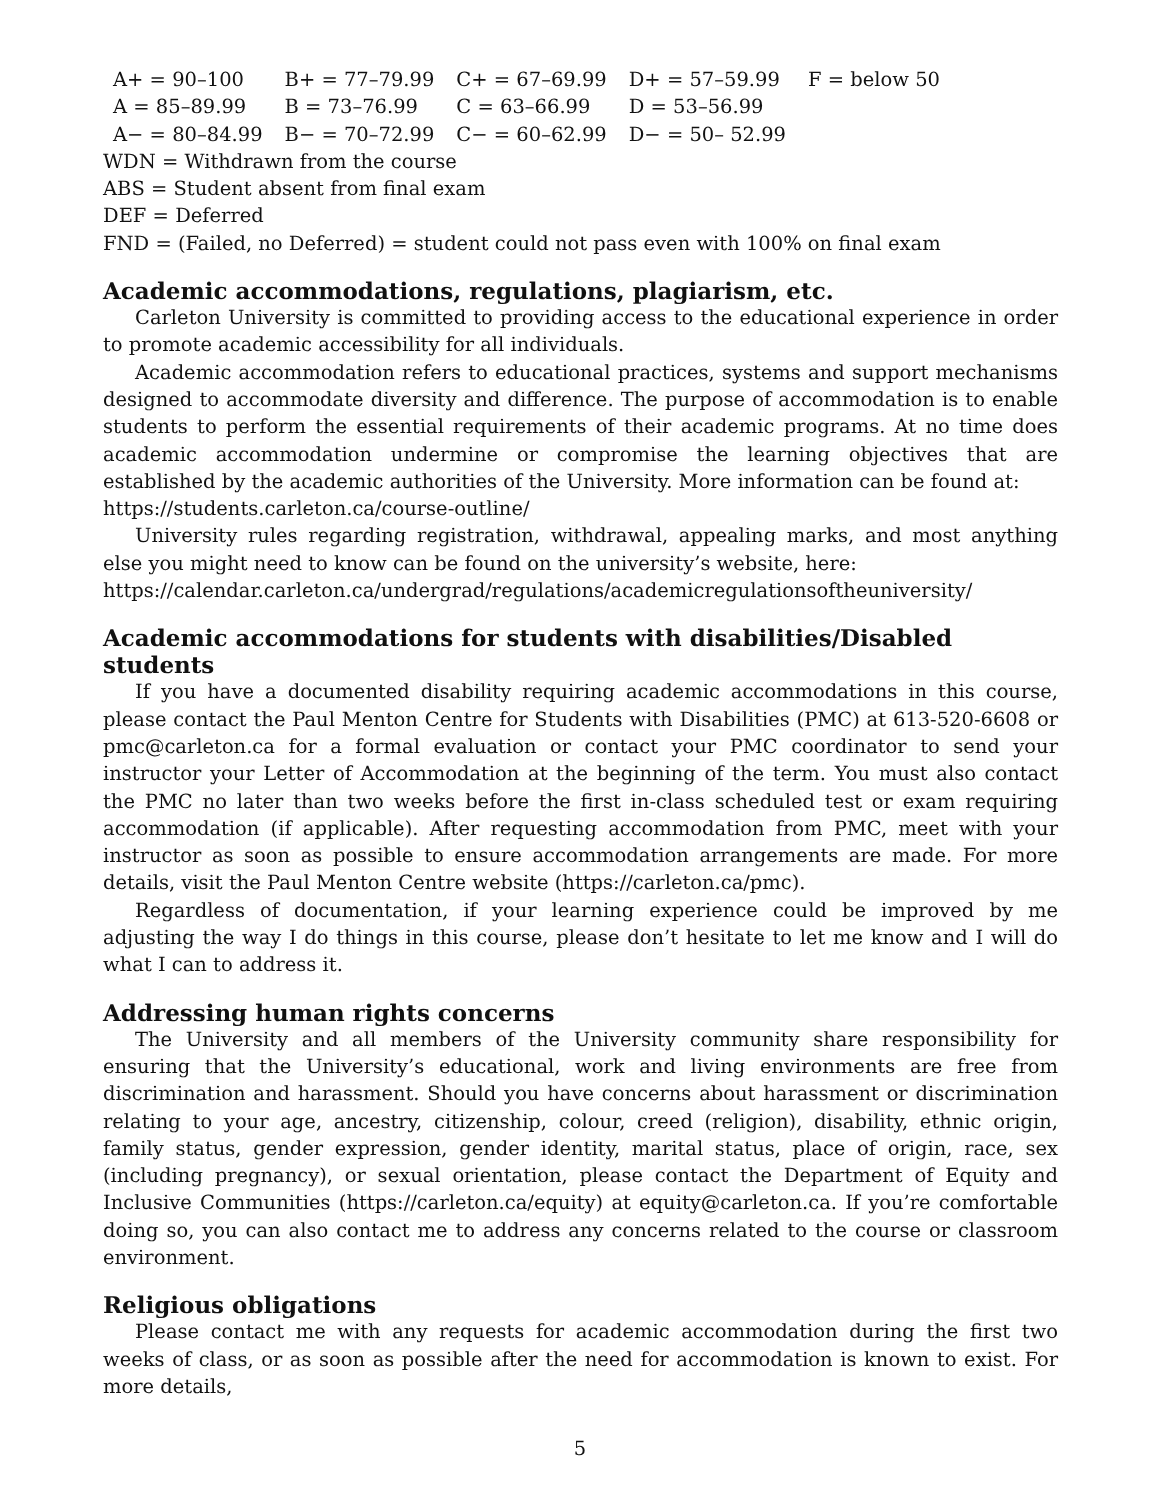| A+ = 90–100 | B+ = 77–79.99 | C+ = 67–69.99 | D+ = 57–59.99 | F = below 50 |
| A = 85–89.99 | B = 73–76.99 | C = 63–66.99 | D = 53–56.99 | |
| A− = 80–84.99 | B− = 70–72.99 | C− = 60–62.99 | D− = 50– 52.99 | |
WDN = Withdrawn from the course
ABS = Student absent from final exam
DEF = Deferred
FND = (Failed, no Deferred) = student could not pass even with 100% on final exam
Academic accommodations, regulations, plagiarism, etc.
Carleton University is committed to providing access to the educational experience in order to promote academic accessibility for all individuals.
Academic accommodation refers to educational practices, systems and support mechanisms designed to accommodate diversity and difference. The purpose of accommodation is to enable students to perform the essential requirements of their academic programs. At no time does academic accommodation undermine or compromise the learning objectives that are established by the academic authorities of the University. More information can be found at:
https://students.carleton.ca/course-outline/
University rules regarding registration, withdrawal, appealing marks, and most anything else you might need to know can be found on the university’s website, here:
https://calendar.carleton.ca/undergrad/regulations/academicregulationsoftheuniversity/
Academic accommodations for students with disabilities/Disabled students
If you have a documented disability requiring academic accommodations in this course, please contact the Paul Menton Centre for Students with Disabilities (PMC) at 613-520-6608 or pmc@carleton.ca for a formal evaluation or contact your PMC coordinator to send your instructor your Letter of Accommodation at the beginning of the term. You must also contact the PMC no later than two weeks before the first in-class scheduled test or exam requiring accommodation (if applicable). After requesting accommodation from PMC, meet with your instructor as soon as possible to ensure accommodation arrangements are made. For more details, visit the Paul Menton Centre website (https://carleton.ca/pmc).
Regardless of documentation, if your learning experience could be improved by me adjusting the way I do things in this course, please don’t hesitate to let me know and I will do what I can to address it.
Addressing human rights concerns
The University and all members of the University community share responsibility for ensuring that the University’s educational, work and living environments are free from discrimination and harassment. Should you have concerns about harassment or discrimination relating to your age, ancestry, citizenship, colour, creed (religion), disability, ethnic origin, family status, gender expression, gender identity, marital status, place of origin, race, sex (including pregnancy), or sexual orientation, please contact the Department of Equity and Inclusive Communities (https://carleton.ca/equity) at equity@carleton.ca. If you’re comfortable doing so, you can also contact me to address any concerns related to the course or classroom environment.
Religious obligations
Please contact me with any requests for academic accommodation during the first two weeks of class, or as soon as possible after the need for accommodation is known to exist. For more details,
5